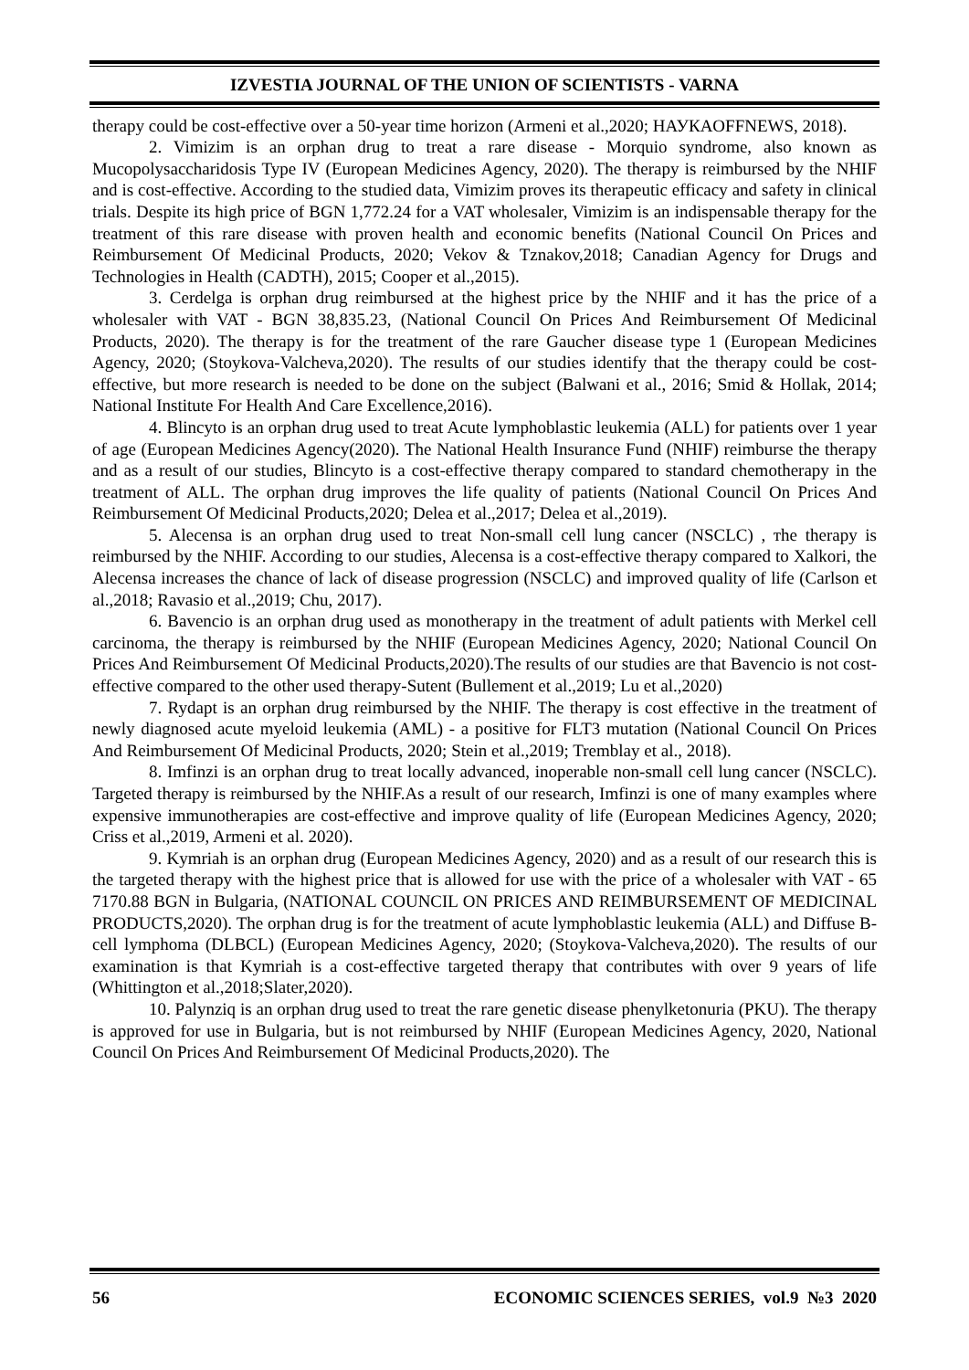IZVESTIA JOURNAL OF THE UNION OF SCIENTISTS - VARNA
therapy could be cost-effective over a 50-year time horizon (Armeni et al.,2020; НАУКАOFFNEWS, 2018).
2. Vimizim is an orphan drug to treat a rare disease - Morquio syndrome, also known as Mucopolysaccharidosis Type IV (European Medicines Agency, 2020). The therapy is reimbursed by the NHIF and is cost-effective. According to the studied data, Vimizim proves its therapeutic efficacy and safety in clinical trials. Despite its high price of BGN 1,772.24 for a VAT wholesaler, Vimizim is an indispensable therapy for the treatment of this rare disease with proven health and economic benefits (National Council On Prices and Reimbursement Of Medicinal Products, 2020; Vekov & Tznakov,2018; Canadian Agency for Drugs and Technologies in Health (CADTH), 2015; Cooper et al.,2015).
3. Cerdelga is orphan drug reimbursed at the highest price by the NHIF and it has the price of a wholesaler with VAT - BGN 38,835.23, (National Council On Prices And Reimbursement Of Medicinal Products, 2020). The therapy is for the treatment of the rare Gaucher disease type 1 (European Medicines Agency, 2020; (Stoykova-Valcheva,2020). The results of our studies identify that the therapy could be cost-effective, but more research is needed to be done on the subject (Balwani et al., 2016; Smid & Hollak, 2014; National Institute For Health And Care Excellence,2016).
4. Blincyto is an orphan drug used to treat Acute lymphoblastic leukemia (ALL) for patients over 1 year of age (European Medicines Agency(2020). The National Health Insurance Fund (NHIF) reimburse the therapy and as a result of our studies, Blincyto is a cost-effective therapy compared to standard chemotherapy in the treatment of ALL. The orphan drug improves the life quality of patients (National Council On Prices And Reimbursement Of Medicinal Products,2020; Delea et al.,2017; Delea et al.,2019).
5. Alecensa is an orphan drug used to treat Non-small cell lung cancer (NSCLC) , тhe therapy is reimbursed by the NHIF. According to our studies, Alecensa is a cost-effective therapy compared to Xalkori, the Alecensa increases the chance of lack of disease progression (NSCLC) and improved quality of life (Carlson et al.,2018; Ravasio et al.,2019; Chu, 2017).
6. Bavencio is an orphan drug used as monotherapy in the treatment of adult patients with Merkel cell carcinoma, the therapy is reimbursed by the NHIF (European Medicines Agency, 2020; National Council On Prices And Reimbursement Of Medicinal Products,2020).The results of our studies are that Bavencio is not cost-effective compared to the other used therapy-Sutent (Bullement et al.,2019; Lu et al.,2020)
7. Rydapt is an orphan drug reimbursed by the NHIF. The therapy is cost effective in the treatment of newly diagnosed acute myeloid leukemia (AML) - a positive for FLT3 mutation (National Council On Prices And Reimbursement Of Medicinal Products, 2020; Stein et al.,2019; Tremblay et al., 2018).
8. Imfinzi is an orphan drug to treat locally advanced, inoperable non-small cell lung cancer (NSCLC). Targeted therapy is reimbursed by the NHIF.As a result of our research, Imfinzi is one of many examples where expensive immunotherapies are cost-effective and improve quality of life (European Medicines Agency, 2020; Criss et al.,2019, Armeni et al. 2020).
9. Kymriah is an orphan drug (European Medicines Agency, 2020) and as a result of our research this is the targeted therapy with the highest price that is allowed for use with the price of a wholesaler with VAT - 65 7170.88 BGN in Bulgaria, (NATIONAL COUNCIL ON PRICES AND REIMBURSEMENT OF MEDICINAL PRODUCTS,2020). The orphan drug is for the treatment of acute lymphoblastic leukemia (ALL) and Diffuse B-cell lymphoma (DLBCL) (European Medicines Agency, 2020; (Stoykova-Valcheva,2020). The results of our examination is that Kymriah is a cost-effective targeted therapy that contributes with over 9 years of life (Whittington et al.,2018;Slater,2020).
10. Palynziq is an orphan drug used to treat the rare genetic disease phenylketonuria (PKU). The therapy is approved for use in Bulgaria, but is not reimbursed by NHIF (European Medicines Agency, 2020, National Council On Prices And Reimbursement Of Medicinal Products,2020). The
56 ECONOMIC SCIENCES SERIES, vol.9 №3 2020